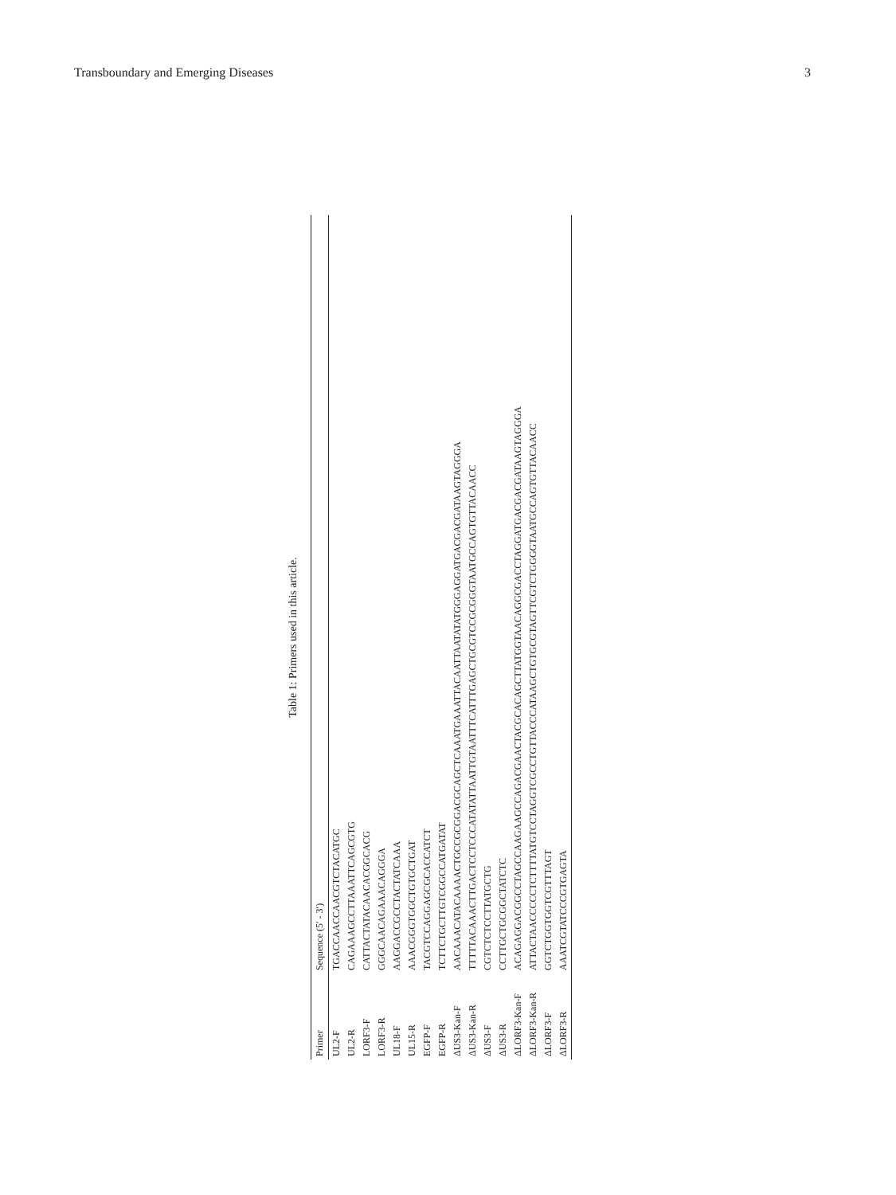Transboundary and Emerging Diseases 3
Table 1: Primers used in this article.
| Primer | Sequence (5′ - 3′) |
| --- | --- |
| UL2-F | TGACCAACCAACGTCTACATGC |
| UL2-R | CAGAAAGCCTTAAATTCAGCGTG |
| LORF3-F | CATTACTATACAACACGGCACG |
| LORF3-R | GGGCAACAGAAACAGGGA |
| UL18-F | AAGGACCGCCTACTATCAAA |
| UL15-R | AAACGGGTGGCTGTGCTGAT |
| EGFP-F | TACGTCCAGGAGCGCACCATCT |
| EGFP-R | TCTTCTGCTTGTCGGCCATGATAT |
| ΔUS3-Kan-F | AACAAACATACAAAACTGCCGCGGACGCAGCTCAAATGAAATTACAATTAATATATGGGAGGATGACGACGATAAGTAGGGA |
| ΔUS3-Kan-R | TTTTTACAAACTTGACTCCTCCCATATATTAATTGTAATTTCATTTGAGCTGCGTCCGCGGGTAATGCCAGTGTTACAACC |
| ΔUS3-F | CGTCTCTCCTTATGCTG |
| ΔUS3-R | CCTTGCTGCGGCTATCTC |
| ΔLORF3-Kan-F | ACAGAGGACGGCCTAGCCAAGAAGCCAGACGAACTACGCACAGCTTATGGTAACAGGCGACCTAGGATGACGACGATAAGTAGGGA |
| ΔLORF3-Kan-R | ATTACTAACCCCCTCTTTTATGTCCTAGGTCGCCTGTTACCCATAAGCTGTGCGTAGTTCGTCTGGGGTAATGCCAGTGTTACAACC |
| ΔLORF3-F | GGTCTGGTGGTCGTTTAGT |
| ΔLORF3-R | AAATCGTATCCCGTGAGTA |